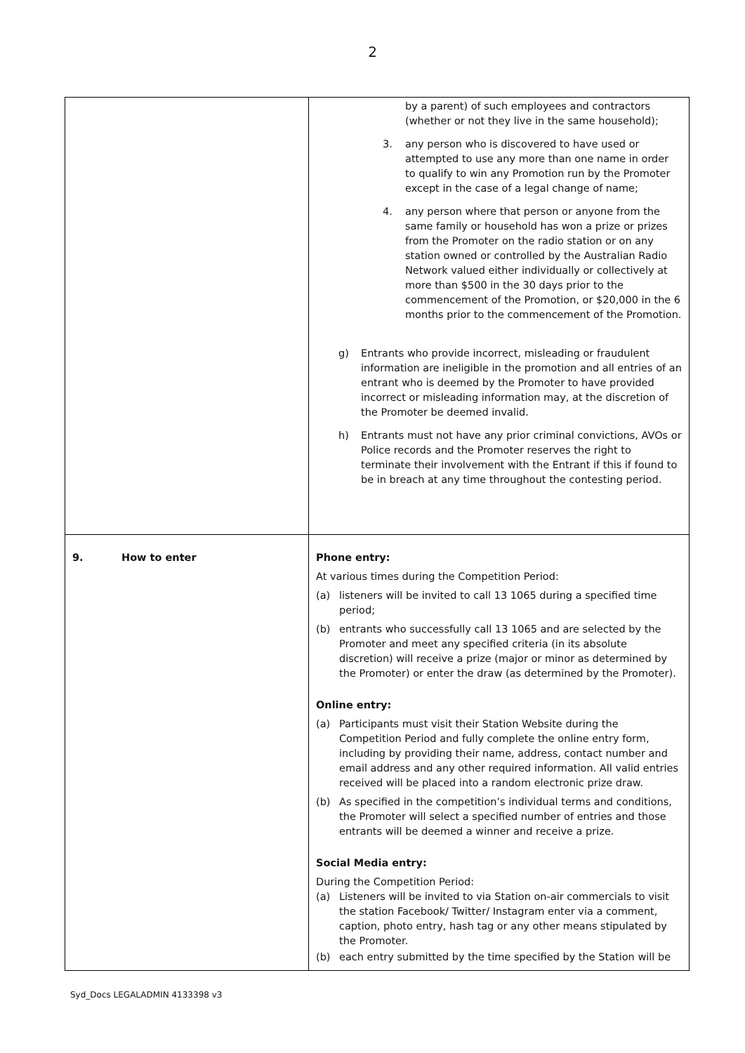2
| | by a parent) of such employees and contractors (whether or not they live in the same household); 3. any person who is discovered to have used or attempted to use any more than one name in order to qualify to win any Promotion run by the Promoter except in the case of a legal change of name; 4. any person where that person or anyone from the same family or household has won a prize or prizes from the Promoter on the radio station or on any station owned or controlled by the Australian Radio Network valued either individually or collectively at more than $500 in the 30 days prior to the commencement of the Promotion, or $20,000 in the 6 months prior to the commencement of the Promotion. g) Entrants who provide incorrect, misleading or fraudulent information are ineligible in the promotion and all entries of an entrant who is deemed by the Promoter to have provided incorrect or misleading information may, at the discretion of the Promoter be deemed invalid. h) Entrants must not have any prior criminal convictions, AVOs or Police records and the Promoter reserves the right to terminate their involvement with the Entrant if this if found to be in breach at any time throughout the contesting period. |
| 9. How to enter | Phone entry: At various times during the Competition Period: (a) listeners will be invited to call 13 1065 during a specified time period; (b) entrants who successfully call 13 1065 and are selected by the Promoter and meet any specified criteria (in its absolute discretion) will receive a prize (major or minor as determined by the Promoter) or enter the draw (as determined by the Promoter). Online entry: (a) Participants must visit their Station Website during the Competition Period and fully complete the online entry form, including by providing their name, address, contact number and email address and any other required information. All valid entries received will be placed into a random electronic prize draw. (b) As specified in the competition’s individual terms and conditions, the Promoter will select a specified number of entries and those entrants will be deemed a winner and receive a prize. Social Media entry: During the Competition Period: (a) Listeners will be invited to via Station on-air commercials to visit the station Facebook/ Twitter/ Instagram enter via a comment, caption, photo entry, hash tag or any other means stipulated by the Promoter. (b) each entry submitted by the time specified by the Station will be |
Syd_Docs LEGALADMIN 4133398 v3